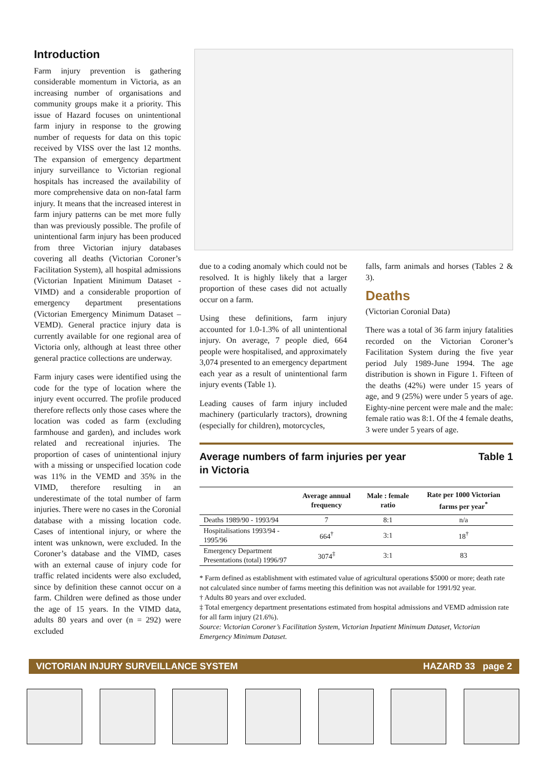Introduction
Farm injury prevention is gathering considerable momentum in Victoria, as an increasing number of organisations and community groups make it a priority. This issue of Hazard focuses on unintentional farm injury in response to the growing number of requests for data on this topic received by VISS over the last 12 months. The expansion of emergency department injury surveillance to Victorian regional hospitals has increased the availability of more comprehensive data on non-fatal farm injury. It means that the increased interest in farm injury patterns can be met more fully than was previously possible. The profile of unintentional farm injury has been produced from three Victorian injury databases covering all deaths (Victorian Coroner’s Facilitation System), all hospital admissions (Victorian Inpatient Minimum Dataset - VIMD) and a considerable proportion of emergency department presentations (Victorian Emergency Minimum Dataset – VEMD). General practice injury data is currently available for one regional area of Victoria only, although at least three other general practice collections are underway.
Farm injury cases were identified using the code for the type of location where the injury event occurred. The profile produced therefore reflects only those cases where the location was coded as farm (excluding farmhouse and garden), and includes work related and recreational injuries. The proportion of cases of unintentional injury with a missing or unspecified location code was 11% in the VEMD and 35% in the VIMD, therefore resulting in an underestimate of the total number of farm injuries. There were no cases in the Coronial database with a missing location code. Cases of intentional injury, or where the intent was unknown, were excluded. In the Coroner’s database and the VIMD, cases with an external cause of injury code for traffic related incidents were also excluded, since by definition these cannot occur on a farm. Children were defined as those under the age of 15 years. In the VIMD data, adults 80 years and over (n = 292) were excluded
due to a coding anomaly which could not be resolved. It is highly likely that a larger proportion of these cases did not actually occur on a farm.
Using these definitions, farm injury accounted for 1.0-1.3% of all unintentional injury. On average, 7 people died, 664 people were hospitalised, and approximately 3,074 presented to an emergency department each year as a result of unintentional farm injury events (Table 1).
Leading causes of farm injury included machinery (particularly tractors), drowning (especially for children), motorcycles,
falls, farm animals and horses (Tables 2 & 3).
Deaths
(Victorian Coronial Data)
There was a total of 36 farm injury fatalities recorded on the Victorian Coroner’s Facilitation System during the five year period July 1989-June 1994. The age distribution is shown in Figure 1. Fifteen of the deaths (42%) were under 15 years of age, and 9 (25%) were under 5 years of age. Eighty-nine percent were male and the male: female ratio was 8:1. Of the 4 female deaths, 3 were under 5 years of age.
Average numbers of farm injuries per year
in Victoria Table 1
| | Average annual frequency | Male : female ratio | Rate per 1000 Victorian farms per year<sup>*</sup> |
| --- | --- | --- | --- |
| Deaths 1989/90 - 1993/94 | 7 | 8:1 | n/a |
| Hospitalisations 1993/94 - 1995/96 | 664<sup>†</sup> | 3:1 | 18<sup>†</sup> |
| Emergency Department Presentations (total) 1996/97 | 3074<sup>‡</sup> | 3:1 | 83 |
* Farm defined as establishment with estimated value of agricultural operations $5000 or more; death rate not calculated since number of farms meeting this definition was not available for 1991/92 year.
† Adults 80 years and over excluded.
‡ Total emergency department presentations estimated from hospital admissions and VEMD admission rate for all farm injury (21.6%).
Source: Victorian Coroner’s Facilitation System, Victorian Inpatient Minimum Dataset, Victorian Emergency Minimum Dataset.
VICTORIAN INJURY SURVEILLANCE SYSTEM HAZARD 33 page 2